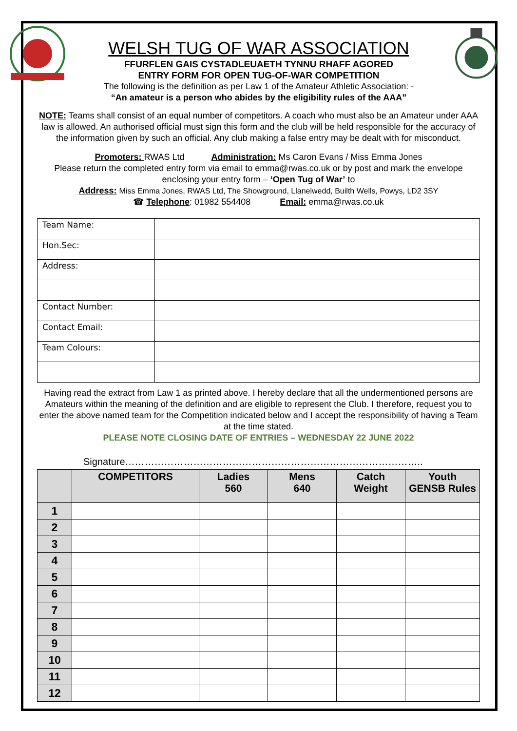WELSH TUG OF WAR ASSOCIATION
FFURFLEN GAIS CYSTADLEUAETH TYNNU RHAFF AGORED
ENTRY FORM FOR OPEN TUG-OF-WAR COMPETITION
The following is the definition as per Law 1 of the Amateur Athletic Association: -
“An amateur is a person who abides by the eligibility rules of the AAA”
NOTE: Teams shall consist of an equal number of competitors. A coach who must also be an Amateur under AAA law is allowed. An authorised official must sign this form and the club will be held responsible for the accuracy of the information given by such an official. Any club making a false entry may be dealt with for misconduct.
Promoters: RWAS Ltd Administration: Ms Caron Evans / Miss Emma Jones
Please return the completed entry form via email to emma@rwas.co.uk or by post and mark the envelope enclosing your entry form – ‘Open Tug of War’ to
Address: Miss Emma Jones, RWAS Ltd, The Showground, Llanelwedd, Builth Wells, Powys, LD2 3SY
☎ Telephone: 01982 554408 Email: emma@rwas.co.uk
| Team Name: | |
| Hon.Sec: | |
| Address: | |
| Contact Number: | |
| Contact Email: | |
| Team Colours: | |
Having read the extract from Law 1 as printed above. I hereby declare that all the undermentioned persons are Amateurs within the meaning of the definition and are eligible to represent the Club. I therefore, request you to enter the above named team for the Competition indicated below and I accept the responsibility of having a Team at the time stated.
PLEASE NOTE CLOSING DATE OF ENTRIES – WEDNESDAY 22 JUNE 2022
Signature………………………………………………………………………………..
| | COMPETITORS | Ladies 560 | Mens 640 | Catch Weight | Youth GENSB Rules |
| --- | --- | --- | --- | --- | --- |
| 1 | | | | | |
| 2 | | | | | |
| 3 | | | | | |
| 4 | | | | | |
| 5 | | | | | |
| 6 | | | | | |
| 7 | | | | | |
| 8 | | | | | |
| 9 | | | | | |
| 10 | | | | | |
| 11 | | | | | |
| 12 | | | | | |